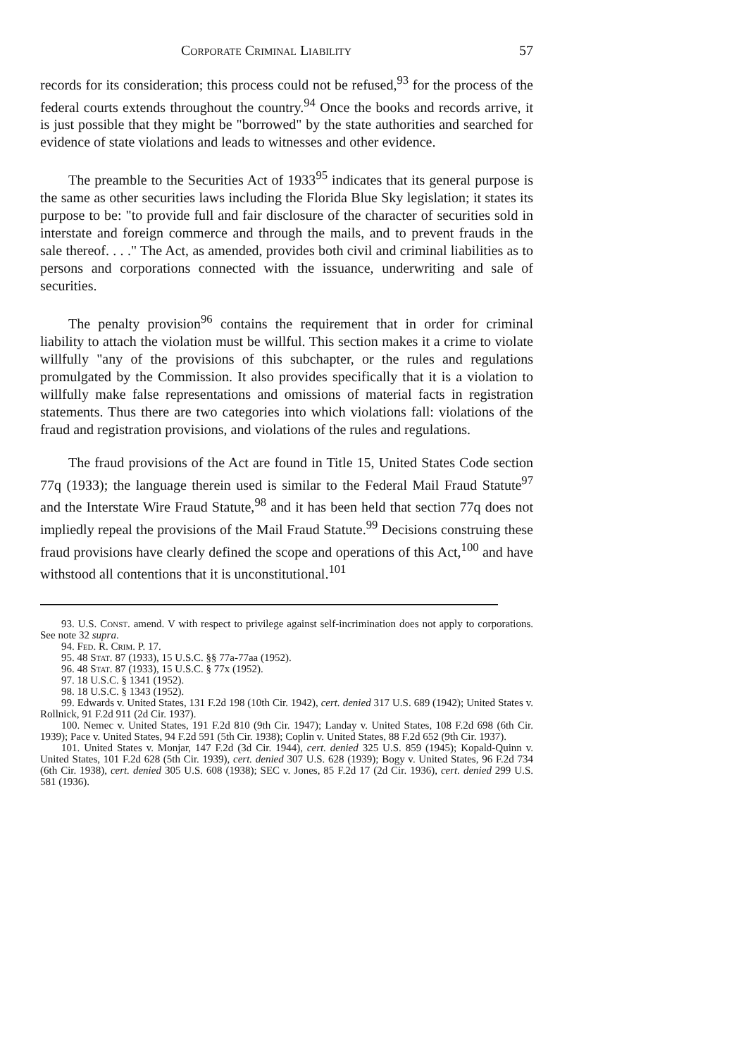Corporate Criminal Liability 57
records for its consideration; this process could not be refused,<sup>93</sup> for the process of the federal courts extends throughout the country.<sup>94</sup> Once the books and records arrive, it is just possible that they might be "borrowed" by the state authorities and searched for evidence of state violations and leads to witnesses and other evidence.
The preamble to the Securities Act of 1933<sup>95</sup> indicates that its general purpose is the same as other securities laws including the Florida Blue Sky legislation; it states its purpose to be: "to provide full and fair disclosure of the character of securities sold in interstate and foreign commerce and through the mails, and to prevent frauds in the sale thereof. . . ." The Act, as amended, provides both civil and criminal liabilities as to persons and corporations connected with the issuance, underwriting and sale of securities.
The penalty provision<sup>96</sup> contains the requirement that in order for criminal liability to attach the violation must be willful. This section makes it a crime to violate willfully "any of the provisions of this subchapter, or the rules and regulations promulgated by the Commission. It also provides specifically that it is a violation to willfully make false representations and omissions of material facts in registration statements. Thus there are two categories into which violations fall: violations of the fraud and registration provisions, and violations of the rules and regulations.
The fraud provisions of the Act are found in Title 15, United States Code section 77q (1933); the language therein used is similar to the Federal Mail Fraud Statute<sup>97</sup> and the Interstate Wire Fraud Statute,<sup>98</sup> and it has been held that section 77q does not impliedly repeal the provisions of the Mail Fraud Statute.<sup>99</sup> Decisions construing these fraud provisions have clearly defined the scope and operations of this Act,<sup>100</sup> and have withstood all contentions that it is unconstitutional.<sup>101</sup>
93. U.S. Const. amend. V with respect to privilege against self-incrimination does not apply to corporations. See note 32 supra.
94. Fed. R. Crim. P. 17.
95. 48 Stat. 87 (1933), 15 U.S.C. §§ 77a-77aa (1952).
96. 48 Stat. 87 (1933), 15 U.S.C. § 77x (1952).
97. 18 U.S.C. § 1341 (1952).
98. 18 U.S.C. § 1343 (1952).
99. Edwards v. United States, 131 F.2d 198 (10th Cir. 1942), cert. denied 317 U.S. 689 (1942); United States v. Rollnick, 91 F.2d 911 (2d Cir. 1937).
100. Nemec v. United States, 191 F.2d 810 (9th Cir. 1947); Landay v. United States, 108 F.2d 698 (6th Cir. 1939); Pace v. United States, 94 F.2d 591 (5th Cir. 1938); Coplin v. United States, 88 F.2d 652 (9th Cir. 1937).
101. United States v. Monjar, 147 F.2d (3d Cir. 1944), cert. denied 325 U.S. 859 (1945); Kopald-Quinn v. United States, 101 F.2d 628 (5th Cir. 1939), cert. denied 307 U.S. 628 (1939); Bogy v. United States, 96 F.2d 734 (6th Cir. 1938), cert. denied 305 U.S. 608 (1938); SEC v. Jones, 85 F.2d 17 (2d Cir. 1936), cert. denied 299 U.S. 581 (1936).